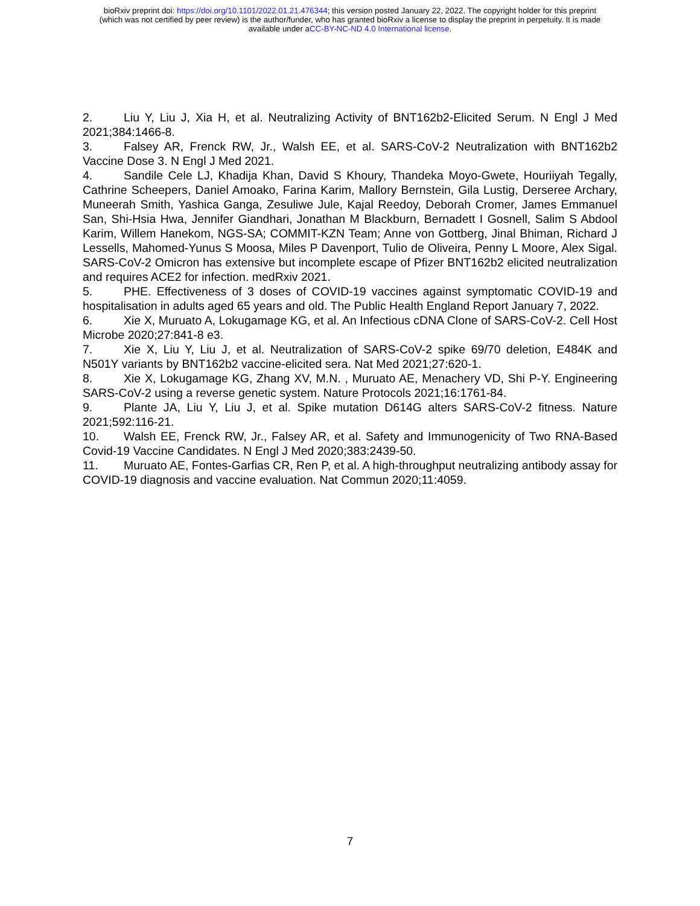bioRxiv preprint doi: https://doi.org/10.1101/2022.01.21.476344; this version posted January 22, 2022. The copyright holder for this preprint
(which was not certified by peer review) is the author/funder, who has granted bioRxiv a license to display the preprint in perpetuity. It is made
available under aCC-BY-NC-ND 4.0 International license.
2. Liu Y, Liu J, Xia H, et al. Neutralizing Activity of BNT162b2-Elicited Serum. N Engl J Med 2021;384:1466-8.
3. Falsey AR, Frenck RW, Jr., Walsh EE, et al. SARS-CoV-2 Neutralization with BNT162b2 Vaccine Dose 3. N Engl J Med 2021.
4. Sandile Cele LJ, Khadija Khan, David S Khoury, Thandeka Moyo-Gwete, Houriiyah Tegally, Cathrine Scheepers, Daniel Amoako, Farina Karim, Mallory Bernstein, Gila Lustig, Derseree Archary, Muneerah Smith, Yashica Ganga, Zesuliwe Jule, Kajal Reedoy, Deborah Cromer, James Emmanuel San, Shi-Hsia Hwa, Jennifer Giandhari, Jonathan M Blackburn, Bernadett I Gosnell, Salim S Abdool Karim, Willem Hanekom, NGS-SA; COMMIT-KZN Team; Anne von Gottberg, Jinal Bhiman, Richard J Lessells, Mahomed-Yunus S Moosa, Miles P Davenport, Tulio de Oliveira, Penny L Moore, Alex Sigal. SARS-CoV-2 Omicron has extensive but incomplete escape of Pfizer BNT162b2 elicited neutralization and requires ACE2 for infection. medRxiv 2021.
5. PHE. Effectiveness of 3 doses of COVID-19 vaccines against symptomatic COVID-19 and hospitalisation in adults aged 65 years and old. The Public Health England Report January 7, 2022.
6. Xie X, Muruato A, Lokugamage KG, et al. An Infectious cDNA Clone of SARS-CoV-2. Cell Host Microbe 2020;27:841-8 e3.
7. Xie X, Liu Y, Liu J, et al. Neutralization of SARS-CoV-2 spike 69/70 deletion, E484K and N501Y variants by BNT162b2 vaccine-elicited sera. Nat Med 2021;27:620-1.
8. Xie X, Lokugamage KG, Zhang XV, M.N. , Muruato AE, Menachery VD, Shi P-Y. Engineering SARS-CoV-2 using a reverse genetic system. Nature Protocols 2021;16:1761-84.
9. Plante JA, Liu Y, Liu J, et al. Spike mutation D614G alters SARS-CoV-2 fitness. Nature 2021;592:116-21.
10. Walsh EE, Frenck RW, Jr., Falsey AR, et al. Safety and Immunogenicity of Two RNA-Based Covid-19 Vaccine Candidates. N Engl J Med 2020;383:2439-50.
11. Muruato AE, Fontes-Garfias CR, Ren P, et al. A high-throughput neutralizing antibody assay for COVID-19 diagnosis and vaccine evaluation. Nat Commun 2020;11:4059.
7